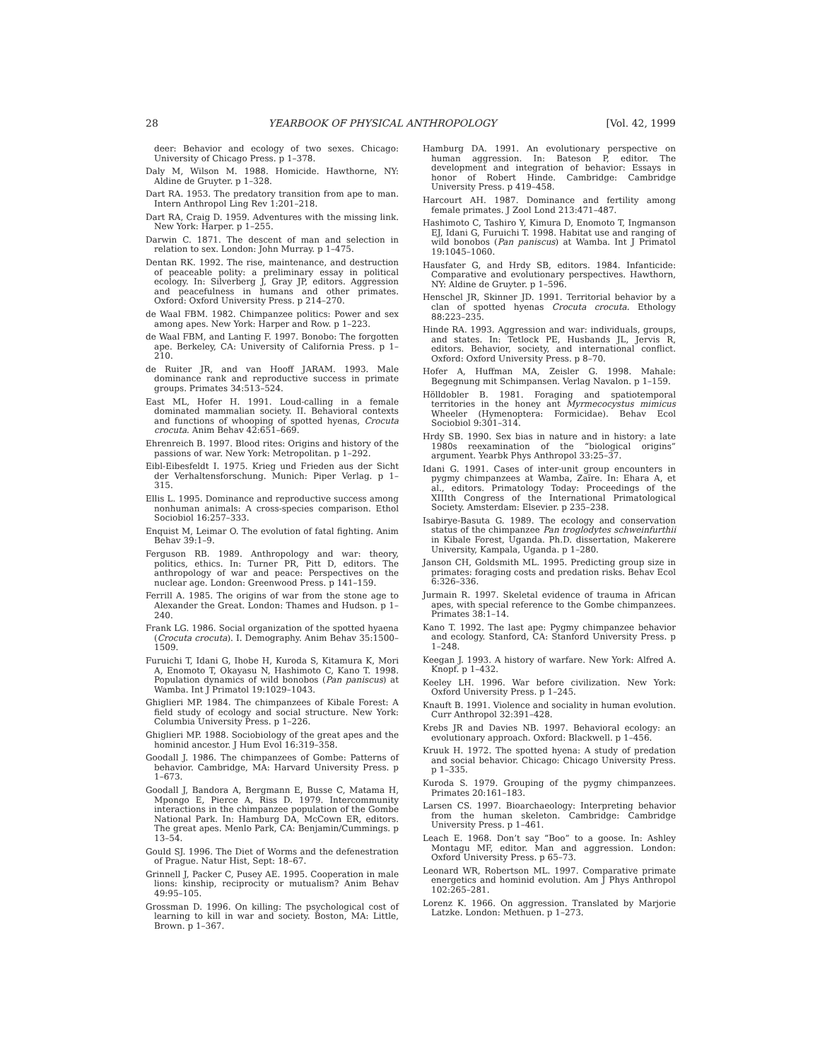28 YEARBOOK OF PHYSICAL ANTHROPOLOGY [Vol. 42, 1999
deer: Behavior and ecology of two sexes. Chicago: University of Chicago Press. p 1–378.
Daly M, Wilson M. 1988. Homicide. Hawthorne, NY: Aldine de Gruyter. p 1–328.
Dart RA. 1953. The predatory transition from ape to man. Intern Anthropol Ling Rev 1:201–218.
Dart RA, Craig D. 1959. Adventures with the missing link. New York: Harper. p 1–255.
Darwin C. 1871. The descent of man and selection in relation to sex. London: John Murray. p 1–475.
Dentan RK. 1992. The rise, maintenance, and destruction of peaceable polity: a preliminary essay in political ecology. In: Silverberg J, Gray JP, editors. Aggression and peacefulness in humans and other primates. Oxford: Oxford University Press. p 214–270.
de Waal FBM. 1982. Chimpanzee politics: Power and sex among apes. New York: Harper and Row. p 1–223.
de Waal FBM, and Lanting F. 1997. Bonobo: The forgotten ape. Berkeley, CA: University of California Press. p 1–210.
de Ruiter JR, and van Hooff JARAM. 1993. Male dominance rank and reproductive success in primate groups. Primates 34:513–524.
East ML, Hofer H. 1991. Loud-calling in a female dominated mammalian society. II. Behavioral contexts and functions of whooping of spotted hyenas, Crocuta crocuta. Anim Behav 42:651–669.
Ehrenreich B. 1997. Blood rites: Origins and history of the passions of war. New York: Metropolitan. p 1–292.
Eibl-Eibesfeldt I. 1975. Krieg und Frieden aus der Sicht der Verhaltensforschung. Munich: Piper Verlag. p 1–315.
Ellis L. 1995. Dominance and reproductive success among nonhuman animals: A cross-species comparison. Ethol Sociobiol 16:257–333.
Enquist M, Leimar O. The evolution of fatal fighting. Anim Behav 39:1–9.
Ferguson RB. 1989. Anthropology and war: theory, politics, ethics. In: Turner PR, Pitt D, editors. The anthropology of war and peace: Perspectives on the nuclear age. London: Greenwood Press. p 141–159.
Ferrill A. 1985. The origins of war from the stone age to Alexander the Great. London: Thames and Hudson. p 1–240.
Frank LG. 1986. Social organization of the spotted hyaena (Crocuta crocuta). I. Demography. Anim Behav 35:1500–1509.
Furuichi T, Idani G, Ihobe H, Kuroda S, Kitamura K, Mori A, Enomoto T, Okayasu N, Hashimoto C, Kano T. 1998. Population dynamics of wild bonobos (Pan paniscus) at Wamba. Int J Primatol 19:1029–1043.
Ghiglieri MP. 1984. The chimpanzees of Kibale Forest: A field study of ecology and social structure. New York: Columbia University Press. p 1–226.
Ghiglieri MP. 1988. Sociobiology of the great apes and the hominid ancestor. J Hum Evol 16:319–358.
Goodall J. 1986. The chimpanzees of Gombe: Patterns of behavior. Cambridge, MA: Harvard University Press. p 1–673.
Goodall J, Bandora A, Bergmann E, Busse C, Matama H, Mpongo E, Pierce A, Riss D. 1979. Intercommunity interactions in the chimpanzee population of the Gombe National Park. In: Hamburg DA, McCown ER, editors. The great apes. Menlo Park, CA: Benjamin/Cummings. p 13–54.
Gould SJ. 1996. The Diet of Worms and the defenestration of Prague. Natur Hist, Sept: 18–67.
Grinnell J, Packer C, Pusey AE. 1995. Cooperation in male lions: kinship, reciprocity or mutualism? Anim Behav 49:95–105.
Grossman D. 1996. On killing: The psychological cost of learning to kill in war and society. Boston, MA: Little, Brown. p 1–367.
Hamburg DA. 1991. An evolutionary perspective on human aggression. In: Bateson P, editor. The development and integration of behavior: Essays in honor of Robert Hinde. Cambridge: Cambridge University Press. p 419–458.
Harcourt AH. 1987. Dominance and fertility among female primates. J Zool Lond 213:471–487.
Hashimoto C, Tashiro Y, Kimura D, Enomoto T, Ingmanson EJ, Idani G, Furuichi T. 1998. Habitat use and ranging of wild bonobos (Pan paniscus) at Wamba. Int J Primatol 19:1045–1060.
Hausfater G, and Hrdy SB, editors. 1984. Infanticide: Comparative and evolutionary perspectives. Hawthorn, NY: Aldine de Gruyter. p 1–596.
Henschel JR, Skinner JD. 1991. Territorial behavior by a clan of spotted hyenas Crocuta crocuta. Ethology 88:223–235.
Hinde RA. 1993. Aggression and war: individuals, groups, and states. In: Tetlock PE, Husbands JL, Jervis R, editors. Behavior, society, and international conflict. Oxford: Oxford University Press. p 8–70.
Hofer A, Huffman MA, Zeisler G. 1998. Mahale: Begegnung mit Schimpansen. Verlag Navalon. p 1–159.
Hölldobler B. 1981. Foraging and spatiotemporal territories in the honey ant Myrmecocystus mimicus Wheeler (Hymenoptera: Formicidae). Behav Ecol Sociobiol 9:301–314.
Hrdy SB. 1990. Sex bias in nature and in history: a late 1980s reexamination of the “biological origins” argument. Yearbk Phys Anthropol 33:25–37.
Idani G. 1991. Cases of inter-unit group encounters in pygmy chimpanzees at Wamba, Zaïre. In: Ehara A, et al., editors. Primatology Today: Proceedings of the XIIIth Congress of the International Primatological Society. Amsterdam: Elsevier. p 235–238.
Isabirye-Basuta G. 1989. The ecology and conservation status of the chimpanzee Pan troglodytes schweinfurthii in Kibale Forest, Uganda. Ph.D. dissertation, Makerere University, Kampala, Uganda. p 1–280.
Janson CH, Goldsmith ML. 1995. Predicting group size in primates: foraging costs and predation risks. Behav Ecol 6:326–336.
Jurmain R. 1997. Skeletal evidence of trauma in African apes, with special reference to the Gombe chimpanzees. Primates 38:1–14.
Kano T. 1992. The last ape: Pygmy chimpanzee behavior and ecology. Stanford, CA: Stanford University Press. p 1–248.
Keegan J. 1993. A history of warfare. New York: Alfred A. Knopf. p 1–432.
Keeley LH. 1996. War before civilization. New York: Oxford University Press. p 1–245.
Knauft B. 1991. Violence and sociality in human evolution. Curr Anthropol 32:391–428.
Krebs JR and Davies NB. 1997. Behavioral ecology: an evolutionary approach. Oxford: Blackwell. p 1–456.
Kruuk H. 1972. The spotted hyena: A study of predation and social behavior. Chicago: Chicago University Press. p 1–335.
Kuroda S. 1979. Grouping of the pygmy chimpanzees. Primates 20:161–183.
Larsen CS. 1997. Bioarchaeology: Interpreting behavior from the human skeleton. Cambridge: Cambridge University Press. p 1–461.
Leach E. 1968. Don’t say “Boo” to a goose. In: Ashley Montagu MF, editor. Man and aggression. London: Oxford University Press. p 65–73.
Leonard WR, Robertson ML. 1997. Comparative primate energetics and hominid evolution. Am J Phys Anthropol 102:265–281.
Lorenz K. 1966. On aggression. Translated by Marjorie Latzke. London: Methuen. p 1–273.